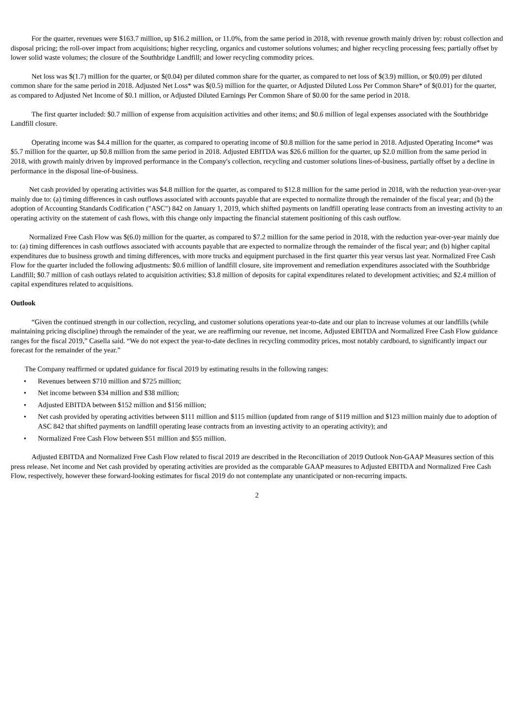For the quarter, revenues were $163.7 million, up $16.2 million, or 11.0%, from the same period in 2018, with revenue growth mainly driven by: robust collection and disposal pricing; the roll-over impact from acquisitions; higher recycling, organics and customer solutions volumes; and higher recycling processing fees; partially offset by lower solid waste volumes; the closure of the Southbridge Landfill; and lower recycling commodity prices.
Net loss was $(1.7) million for the quarter, or $(0.04) per diluted common share for the quarter, as compared to net loss of $(3.9) million, or $(0.09) per diluted common share for the same period in 2018. Adjusted Net Loss* was $(0.5) million for the quarter, or Adjusted Diluted Loss Per Common Share* of $(0.01) for the quarter, as compared to Adjusted Net Income of $0.1 million, or Adjusted Diluted Earnings Per Common Share of $0.00 for the same period in 2018.
The first quarter included: $0.7 million of expense from acquisition activities and other items; and $0.6 million of legal expenses associated with the Southbridge Landfill closure.
Operating income was $4.4 million for the quarter, as compared to operating income of $0.8 million for the same period in 2018. Adjusted Operating Income* was $5.7 million for the quarter, up $0.8 million from the same period in 2018. Adjusted EBITDA was $26.6 million for the quarter, up $2.0 million from the same period in 2018, with growth mainly driven by improved performance in the Company's collection, recycling and customer solutions lines-of-business, partially offset by a decline in performance in the disposal line-of-business.
Net cash provided by operating activities was $4.8 million for the quarter, as compared to $12.8 million for the same period in 2018, with the reduction year-over-year mainly due to: (a) timing differences in cash outflows associated with accounts payable that are expected to normalize through the remainder of the fiscal year; and (b) the adoption of Accounting Standards Codification ("ASC") 842 on January 1, 2019, which shifted payments on landfill operating lease contracts from an investing activity to an operating activity on the statement of cash flows, with this change only impacting the financial statement positioning of this cash outflow.
Normalized Free Cash Flow was $(6.0) million for the quarter, as compared to $7.2 million for the same period in 2018, with the reduction year-over-year mainly due to: (a) timing differences in cash outflows associated with accounts payable that are expected to normalize through the remainder of the fiscal year; and (b) higher capital expenditures due to business growth and timing differences, with more trucks and equipment purchased in the first quarter this year versus last year. Normalized Free Cash Flow for the quarter included the following adjustments: $0.6 million of landfill closure, site improvement and remediation expenditures associated with the Southbridge Landfill; $0.7 million of cash outlays related to acquisition activities; $3.8 million of deposits for capital expenditures related to development activities; and $2.4 million of capital expenditures related to acquisitions.
Outlook
“Given the continued strength in our collection, recycling, and customer solutions operations year-to-date and our plan to increase volumes at our landfills (while maintaining pricing discipline) through the remainder of the year, we are reaffirming our revenue, net income, Adjusted EBITDA and Normalized Free Cash Flow guidance ranges for the fiscal 2019,” Casella said. “We do not expect the year-to-date declines in recycling commodity prices, most notably cardboard, to significantly impact our forecast for the remainder of the year.”
The Company reaffirmed or updated guidance for fiscal 2019 by estimating results in the following ranges:
• Revenues between $710 million and $725 million;
• Net income between $34 million and $38 million;
• Adjusted EBITDA between $152 million and $156 million;
• Net cash provided by operating activities between $111 million and $115 million (updated from range of $119 million and $123 million mainly due to adoption of ASC 842 that shifted payments on landfill operating lease contracts from an investing activity to an operating activity); and
• Normalized Free Cash Flow between $51 million and $55 million.
Adjusted EBITDA and Normalized Free Cash Flow related to fiscal 2019 are described in the Reconciliation of 2019 Outlook Non-GAAP Measures section of this press release. Net income and Net cash provided by operating activities are provided as the comparable GAAP measures to Adjusted EBITDA and Normalized Free Cash Flow, respectively, however these forward-looking estimates for fiscal 2019 do not contemplate any unanticipated or non-recurring impacts.
2